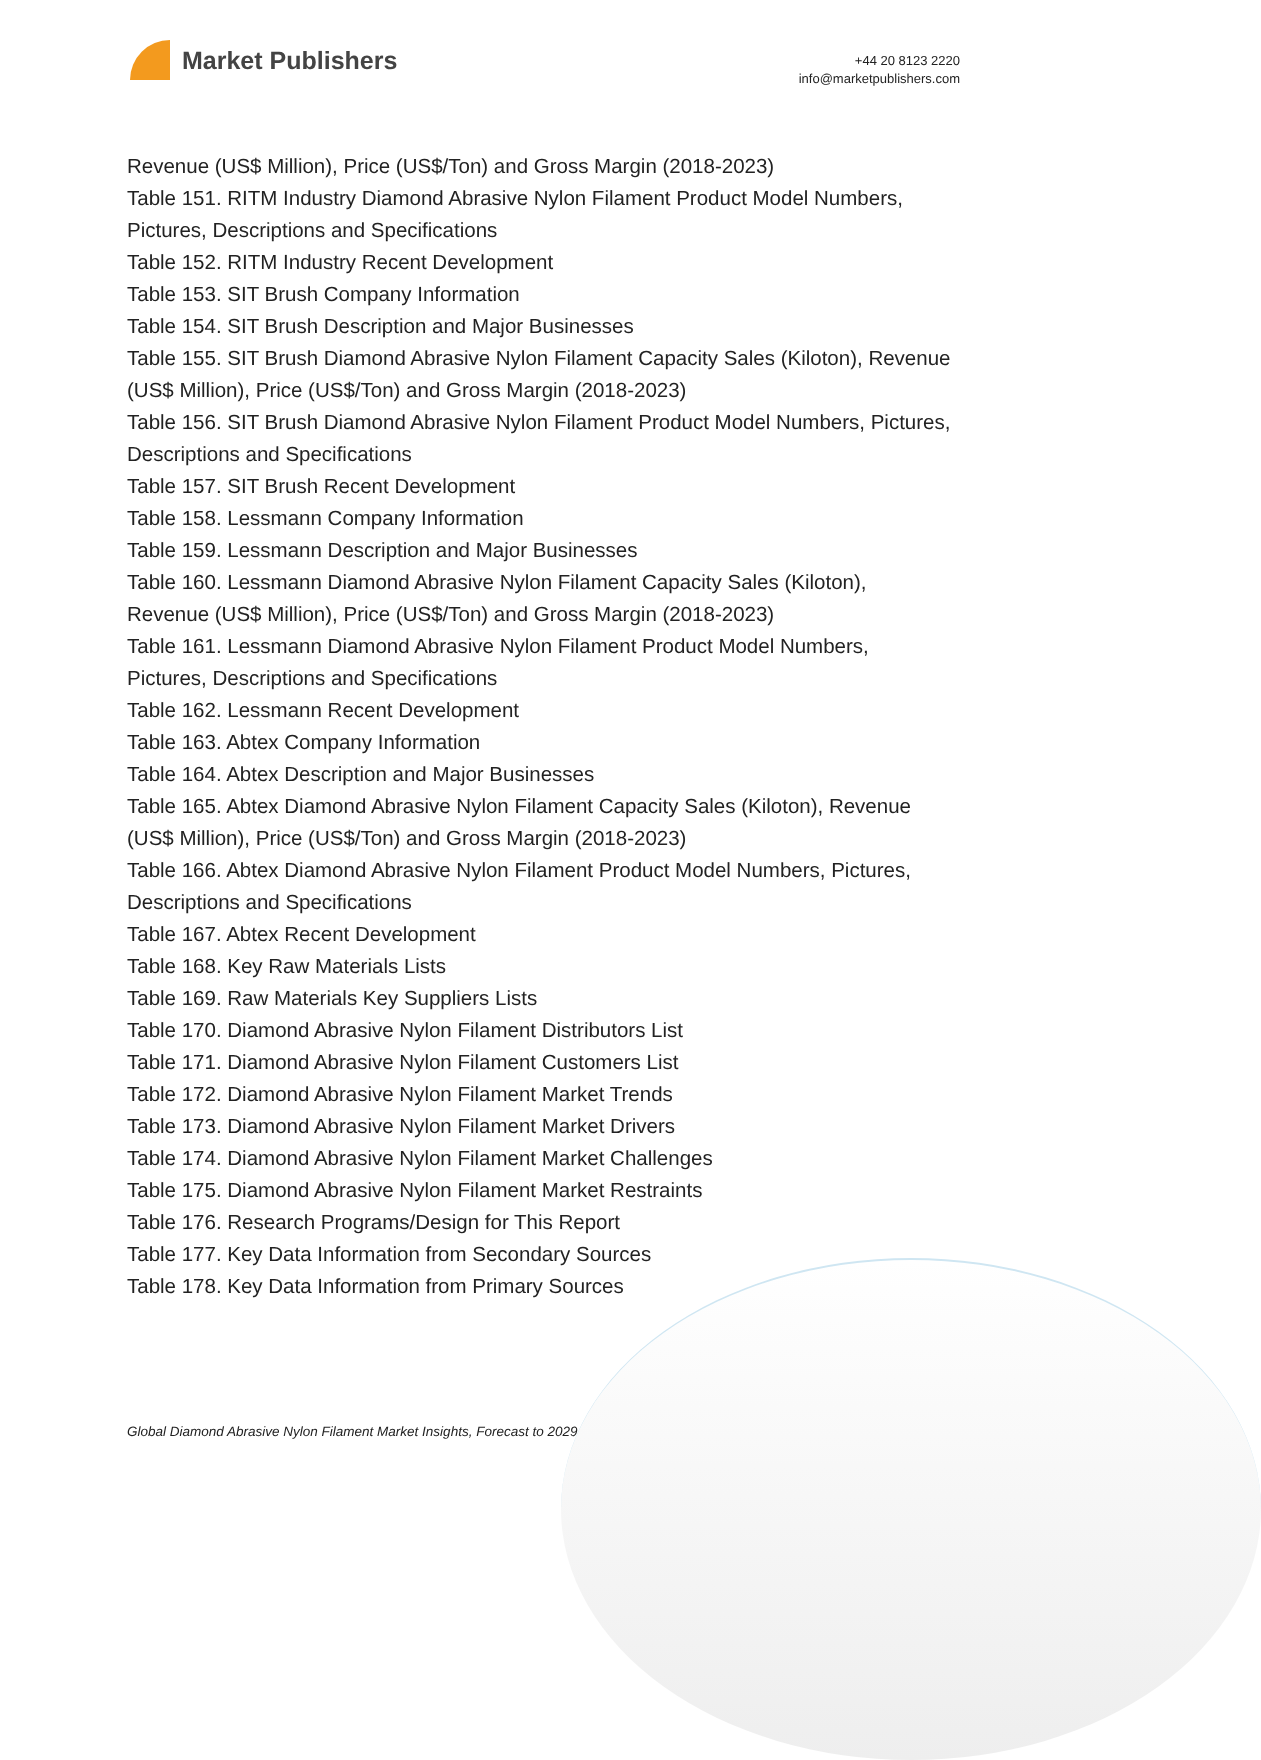Market Publishers
+44 20 8123 2220
info@marketpublishers.com
Revenue (US$ Million), Price (US$/Ton) and Gross Margin (2018-2023)
Table 151. RITM Industry Diamond Abrasive Nylon Filament Product Model Numbers, Pictures, Descriptions and Specifications
Table 152. RITM Industry Recent Development
Table 153. SIT Brush Company Information
Table 154. SIT Brush Description and Major Businesses
Table 155. SIT Brush Diamond Abrasive Nylon Filament Capacity Sales (Kiloton), Revenue (US$ Million), Price (US$/Ton) and Gross Margin (2018-2023)
Table 156. SIT Brush Diamond Abrasive Nylon Filament Product Model Numbers, Pictures, Descriptions and Specifications
Table 157. SIT Brush Recent Development
Table 158. Lessmann Company Information
Table 159. Lessmann Description and Major Businesses
Table 160. Lessmann Diamond Abrasive Nylon Filament Capacity Sales (Kiloton), Revenue (US$ Million), Price (US$/Ton) and Gross Margin (2018-2023)
Table 161. Lessmann Diamond Abrasive Nylon Filament Product Model Numbers, Pictures, Descriptions and Specifications
Table 162. Lessmann Recent Development
Table 163. Abtex Company Information
Table 164. Abtex Description and Major Businesses
Table 165. Abtex Diamond Abrasive Nylon Filament Capacity Sales (Kiloton), Revenue (US$ Million), Price (US$/Ton) and Gross Margin (2018-2023)
Table 166. Abtex Diamond Abrasive Nylon Filament Product Model Numbers, Pictures, Descriptions and Specifications
Table 167. Abtex Recent Development
Table 168. Key Raw Materials Lists
Table 169. Raw Materials Key Suppliers Lists
Table 170. Diamond Abrasive Nylon Filament Distributors List
Table 171. Diamond Abrasive Nylon Filament Customers List
Table 172. Diamond Abrasive Nylon Filament Market Trends
Table 173. Diamond Abrasive Nylon Filament Market Drivers
Table 174. Diamond Abrasive Nylon Filament Market Challenges
Table 175. Diamond Abrasive Nylon Filament Market Restraints
Table 176. Research Programs/Design for This Report
Table 177. Key Data Information from Secondary Sources
Table 178. Key Data Information from Primary Sources
Global Diamond Abrasive Nylon Filament Market Insights, Forecast to 2029